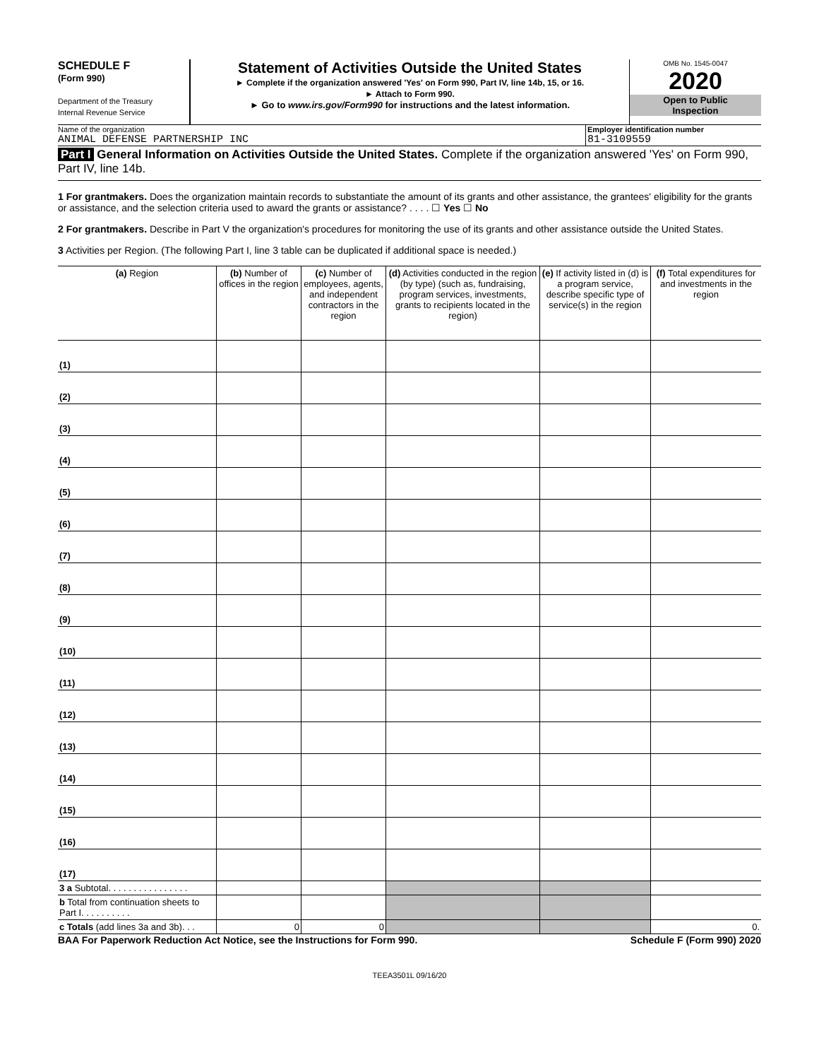SCHEDULE F
(Form 990)
Department of the Treasury
Internal Revenue Service
Statement of Activities Outside the United States
► Complete if the organization answered 'Yes' on Form 990, Part IV, line 14b, 15, or 16.
► Attach to Form 990.
► Go to www.irs.gov/Form990 for instructions and the latest information.
OMB No. 1545-0047
2020
Open to Public
Inspection
Name of the organization
ANIMAL DEFENSE PARTNERSHIP INC
Employer identification number
81-3109559
Part I General Information on Activities Outside the United States. Complete if the organization answered 'Yes' on Form 990, Part IV, line 14b.
1 For grantmakers. Does the organization maintain records to substantiate the amount of its grants and other assistance, the grantees' eligibility for the grants or assistance, and the selection criteria used to award the grants or assistance? . . . . ☐ Yes ☐ No
2 For grantmakers. Describe in Part V the organization's procedures for monitoring the use of its grants and other assistance outside the United States.
3 Activities per Region. (The following Part I, line 3 table can be duplicated if additional space is needed.)
| (a) Region | (b) Number of offices in the region | (c) Number of employees, agents, and independent contractors in the region | (d) Activities conducted in the region (by type) (such as, fundraising, program services, investments, grants to recipients located in the region) | (e) If activity listed in (d) is a program service, describe specific type of service(s) in the region | (f) Total expenditures for and investments in the region |
| --- | --- | --- | --- | --- | --- |
| (1) | | | | | |
| (2) | | | | | |
| (3) | | | | | |
| (4) | | | | | |
| (5) | | | | | |
| (6) | | | | | |
| (7) | | | | | |
| (8) | | | | | |
| (9) | | | | | |
| (10) | | | | | |
| (11) | | | | | |
| (12) | | | | | |
| (13) | | | | | |
| (14) | | | | | |
| (15) | | | | | |
| (16) | | | | | |
| (17) | | | | | |
| 3 a Subtotal. . . . . . . . . . . . . . . . | | | | | |
| b Total from continuation sheets to Part I. . . . . . . . . . | | | | | |
| c Totals (add lines 3a and 3b). . . | 0 | 0 | | | 0. |
BAA For Paperwork Reduction Act Notice, see the Instructions for Form 990. Schedule F (Form 990) 2020
TEEA3501L 09/16/20